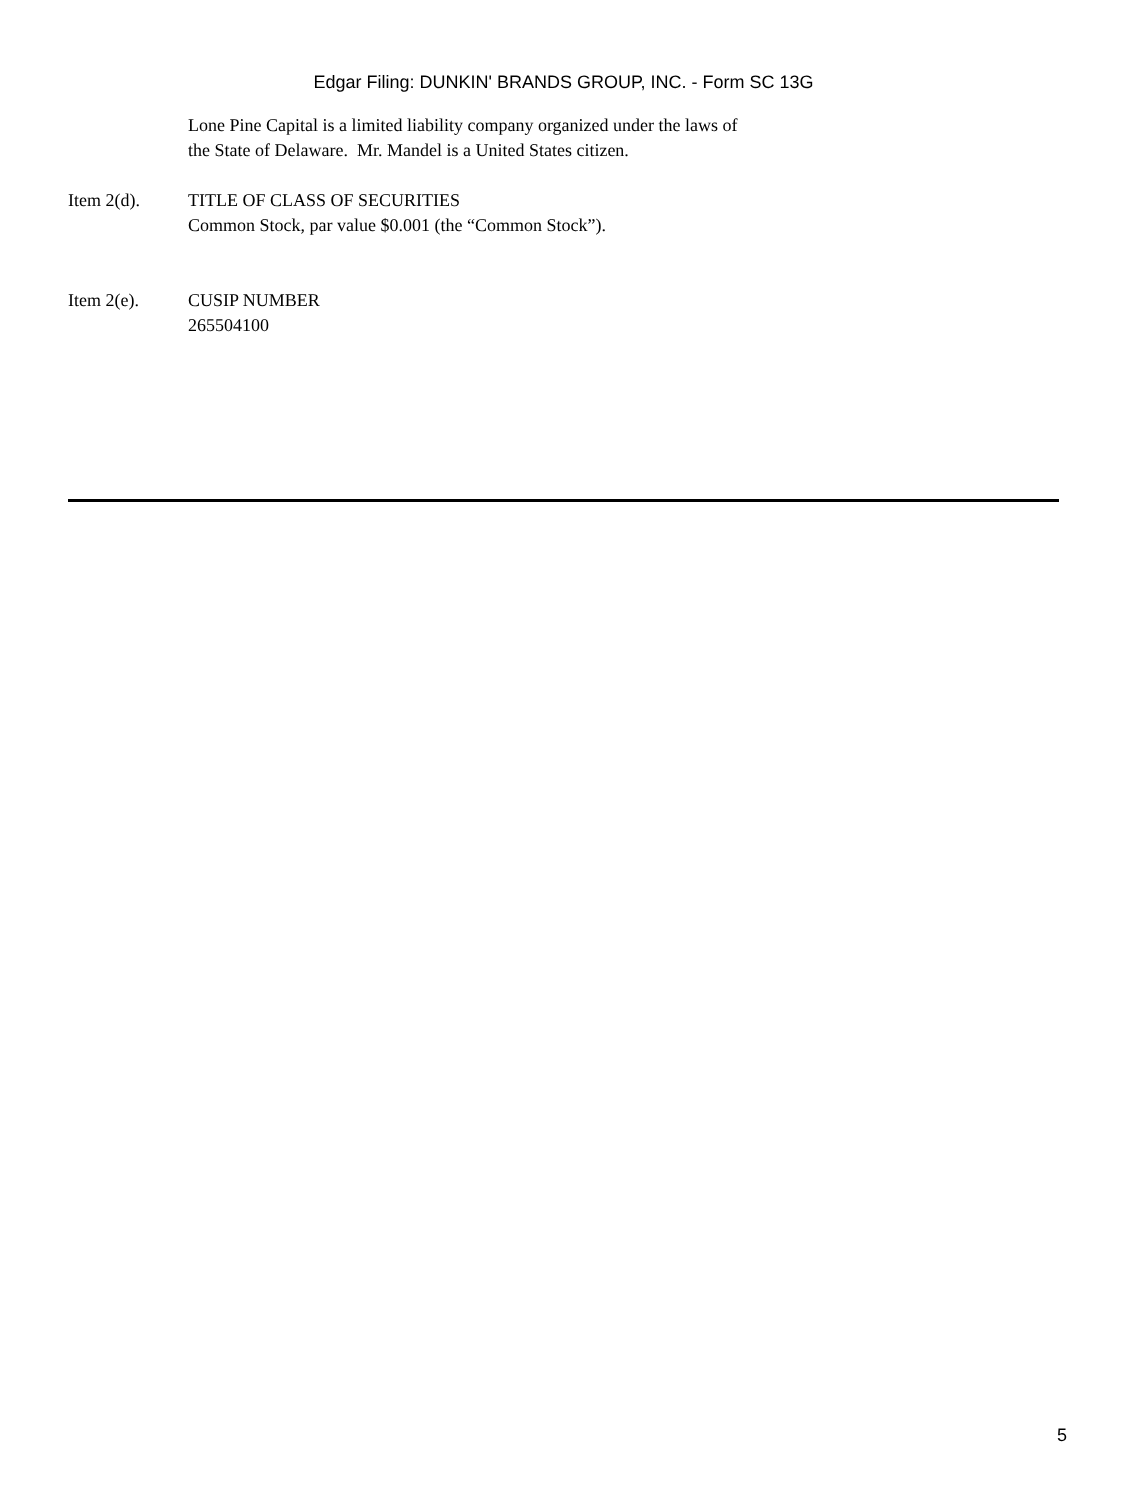Edgar Filing: DUNKIN' BRANDS GROUP, INC. - Form SC 13G
Lone Pine Capital is a limited liability company organized under the laws of
the State of Delaware. Mr. Mandel is a United States citizen.
Item 2(d). TITLE OF CLASS OF SECURITIES
Common Stock, par value $0.001 (the “Common Stock”).
Item 2(e). CUSIP NUMBER
265504100
5